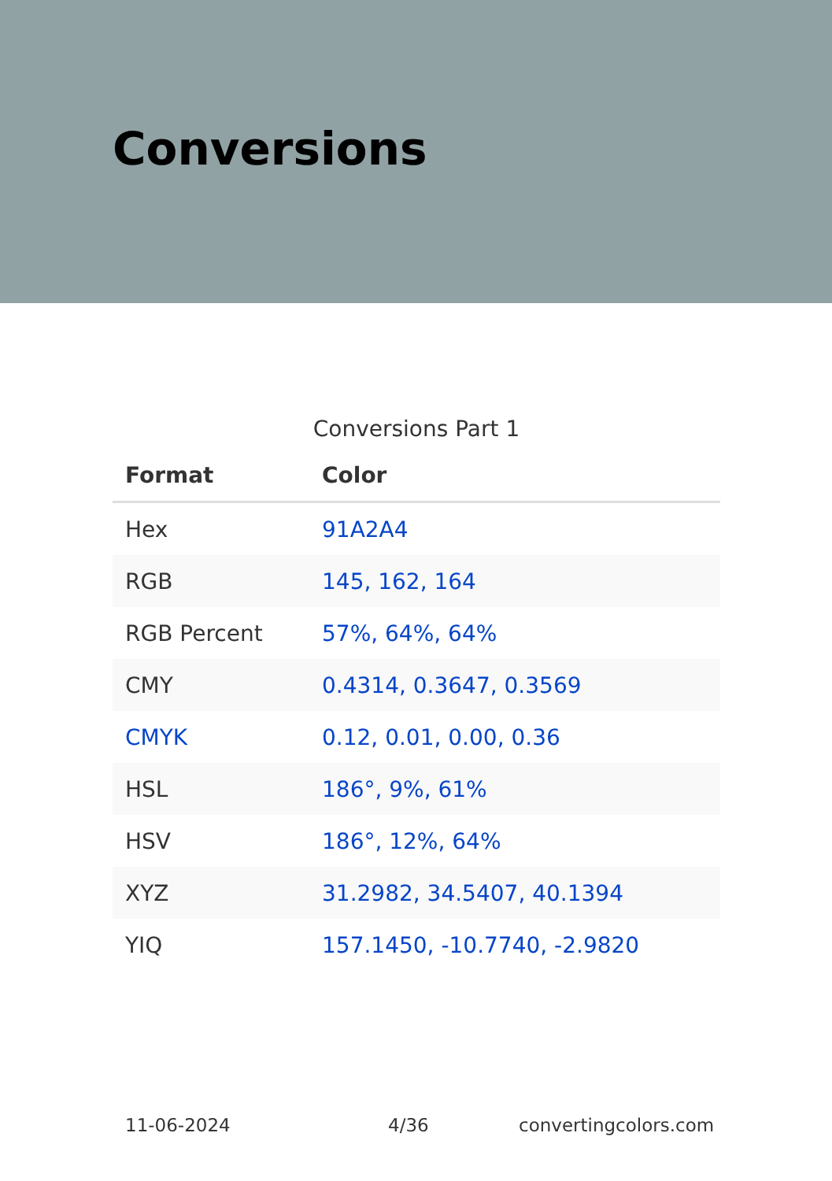Conversions
Conversions Part 1
| Format | Color |
| --- | --- |
| Hex | 91A2A4 |
| RGB | 145, 162, 164 |
| RGB Percent | 57%, 64%, 64% |
| CMY | 0.4314, 0.3647, 0.3569 |
| CMYK | 0.12, 0.01, 0.00, 0.36 |
| HSL | 186°, 9%, 61% |
| HSV | 186°, 12%, 64% |
| XYZ | 31.2982, 34.5407, 40.1394 |
| YIQ | 157.1450, -10.7740, -2.9820 |
11-06-2024 4/36 convertingcolors.com